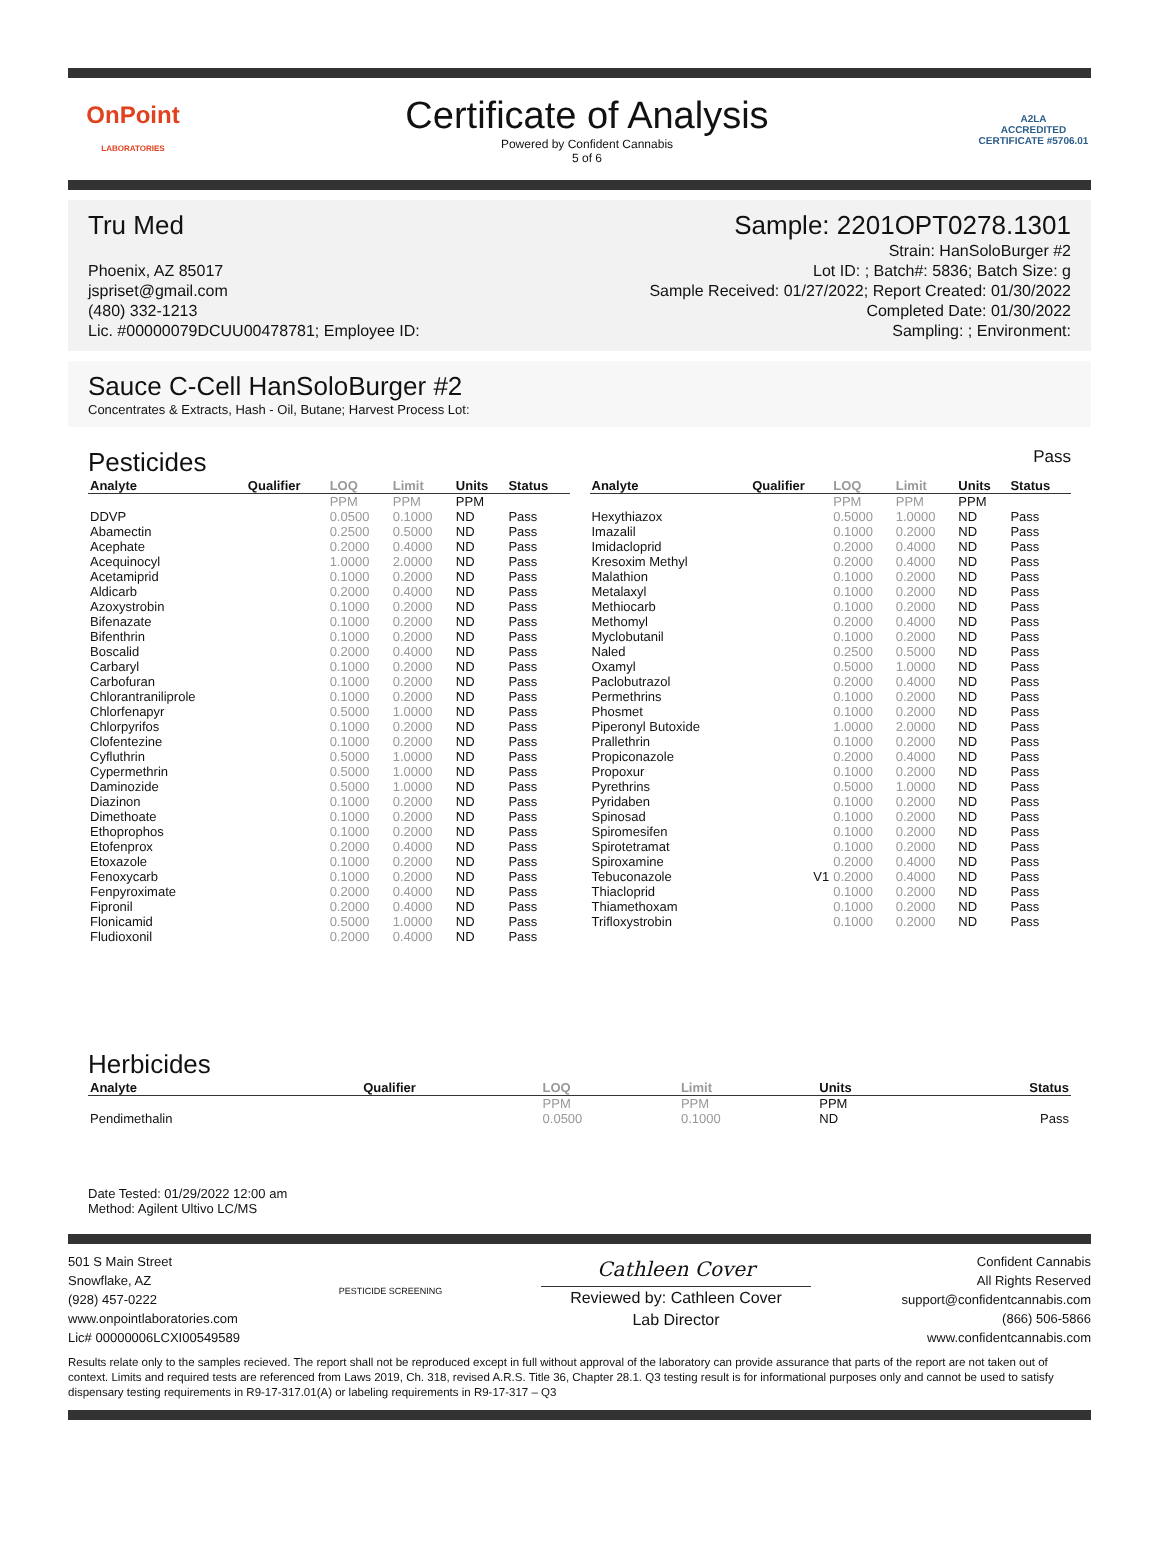OnPoint
LABORATORIES
Certificate of Analysis
Powered by Confident Cannabis
5 of 6
A2LA
ACCREDITED
CERTIFICATE #5706.01
Tru Med Sample: 2201OPT0278.1301
Phoenix, AZ 85017
jspriset@gmail.com
(480) 332-1213
Lic. #00000079DCUU00478781; Employee ID:
Strain: HanSoloBurger #2
Lot ID: ; Batch#: 5836; Batch Size: g
Sample Received: 01/27/2022; Report Created: 01/30/2022
Completed Date: 01/30/2022
Sampling: ; Environment:
Sauce C-Cell HanSoloBurger #2
Concentrates & Extracts, Hash - Oil, Butane; Harvest Process Lot:
Pesticides
Pass
| Analyte | Qualifier | LOQ | Limit | Units | Status |
| --- | --- | --- | --- | --- | --- |
| | | PPM | PPM | PPM | |
| DDVP | | 0.0500 | 0.1000 | ND | Pass |
| Abamectin | | 0.2500 | 0.5000 | ND | Pass |
| Acephate | | 0.2000 | 0.4000 | ND | Pass |
| Acequinocyl | | 1.0000 | 2.0000 | ND | Pass |
| Acetamiprid | | 0.1000 | 0.2000 | ND | Pass |
| Aldicarb | | 0.2000 | 0.4000 | ND | Pass |
| Azoxystrobin | | 0.1000 | 0.2000 | ND | Pass |
| Bifenazate | | 0.1000 | 0.2000 | ND | Pass |
| Bifenthrin | | 0.1000 | 0.2000 | ND | Pass |
| Boscalid | | 0.2000 | 0.4000 | ND | Pass |
| Carbaryl | | 0.1000 | 0.2000 | ND | Pass |
| Carbofuran | | 0.1000 | 0.2000 | ND | Pass |
| Chlorantraniliprole | | 0.1000 | 0.2000 | ND | Pass |
| Chlorfenapyr | | 0.5000 | 1.0000 | ND | Pass |
| Chlorpyrifos | | 0.1000 | 0.2000 | ND | Pass |
| Clofentezine | | 0.1000 | 0.2000 | ND | Pass |
| Cyfluthrin | | 0.5000 | 1.0000 | ND | Pass |
| Cypermethrin | | 0.5000 | 1.0000 | ND | Pass |
| Daminozide | | 0.5000 | 1.0000 | ND | Pass |
| Diazinon | | 0.1000 | 0.2000 | ND | Pass |
| Dimethoate | | 0.1000 | 0.2000 | ND | Pass |
| Ethoprophos | | 0.1000 | 0.2000 | ND | Pass |
| Etofenprox | | 0.2000 | 0.4000 | ND | Pass |
| Etoxazole | | 0.1000 | 0.2000 | ND | Pass |
| Fenoxycarb | | 0.1000 | 0.2000 | ND | Pass |
| Fenpyroximate | | 0.2000 | 0.4000 | ND | Pass |
| Fipronil | | 0.2000 | 0.4000 | ND | Pass |
| Flonicamid | | 0.5000 | 1.0000 | ND | Pass |
| Fludioxonil | | 0.2000 | 0.4000 | ND | Pass |
| Analyte | Qualifier | LOQ | Limit | Units | Status |
| --- | --- | --- | --- | --- | --- |
| | | PPM | PPM | PPM | |
| Hexythiazox | | 0.5000 | 1.0000 | ND | Pass |
| Imazalil | | 0.1000 | 0.2000 | ND | Pass |
| Imidacloprid | | 0.2000 | 0.4000 | ND | Pass |
| Kresoxim Methyl | | 0.2000 | 0.4000 | ND | Pass |
| Malathion | | 0.1000 | 0.2000 | ND | Pass |
| Metalaxyl | | 0.1000 | 0.2000 | ND | Pass |
| Methiocarb | | 0.1000 | 0.2000 | ND | Pass |
| Methomyl | | 0.2000 | 0.4000 | ND | Pass |
| Myclobutanil | | 0.1000 | 0.2000 | ND | Pass |
| Naled | | 0.2500 | 0.5000 | ND | Pass |
| Oxamyl | | 0.5000 | 1.0000 | ND | Pass |
| Paclobutrazol | | 0.2000 | 0.4000 | ND | Pass |
| Permethrins | | 0.1000 | 0.2000 | ND | Pass |
| Phosmet | | 0.1000 | 0.2000 | ND | Pass |
| Piperonyl Butoxide | | 1.0000 | 2.0000 | ND | Pass |
| Prallethrin | | 0.1000 | 0.2000 | ND | Pass |
| Propiconazole | | 0.2000 | 0.4000 | ND | Pass |
| Propoxur | | 0.1000 | 0.2000 | ND | Pass |
| Pyrethrins | | 0.5000 | 1.0000 | ND | Pass |
| Pyridaben | | 0.1000 | 0.2000 | ND | Pass |
| Spinosad | | 0.1000 | 0.2000 | ND | Pass |
| Spiromesifen | | 0.1000 | 0.2000 | ND | Pass |
| Spirotetramat | | 0.1000 | 0.2000 | ND | Pass |
| Spiroxamine | | 0.2000 | 0.4000 | ND | Pass |
| Tebuconazole | V1 | 0.2000 | 0.4000 | ND | Pass |
| Thiacloprid | | 0.1000 | 0.2000 | ND | Pass |
| Thiamethoxam | | 0.1000 | 0.2000 | ND | Pass |
| Trifloxystrobin | | 0.1000 | 0.2000 | ND | Pass |
Herbicides
| Analyte | Qualifier | LOQ | Limit | Units | Status |
| --- | --- | --- | --- | --- | --- |
| | | PPM | PPM | PPM | |
| Pendimethalin | | 0.0500 | 0.1000 | ND | Pass |
Date Tested: 01/29/2022 12:00 am
Method: Agilent Ultivo LC/MS
501 S Main Street
Snowflake, AZ
(928) 457-0222
www.onpointlaboratories.com
Lic# 00000006LCXI00549589
PESTICIDE SCREENING
Cathleen Cover
Reviewed by: Cathleen Cover
Lab Director
Confident Cannabis
All Rights Reserved
support@confidentcannabis.com
(866) 506-5866
www.confidentcannabis.com
Results relate only to the samples recieved. The report shall not be reproduced except in full without approval of the laboratory can provide assurance that parts of the report are not taken out of context. Limits and required tests are referenced from Laws 2019, Ch. 318, revised A.R.S. Title 36, Chapter 28.1. Q3 testing result is for informational purposes only and cannot be used to satisfy dispensary testing requirements in R9-17-317.01(A) or labeling requirements in R9-17-317 – Q3